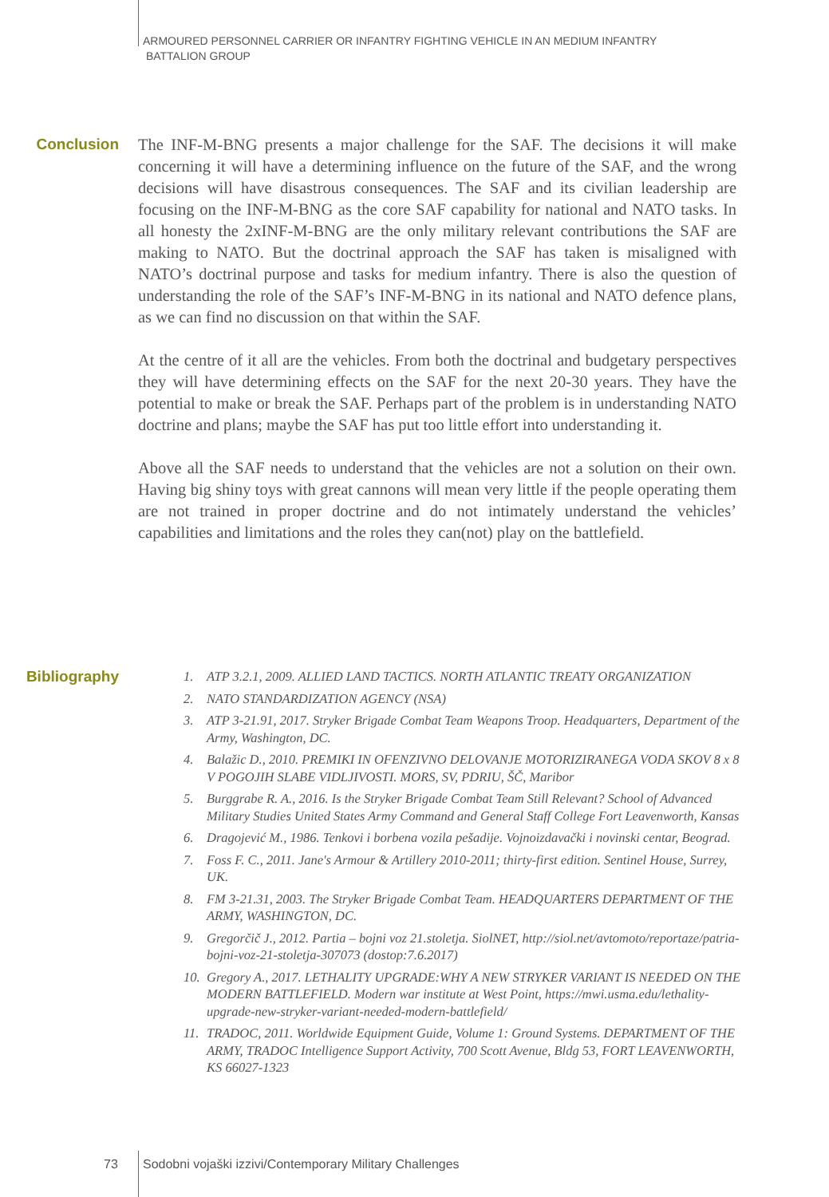ARMOURED PERSONNEL CARRIER OR INFANTRY FIGHTING VEHICLE IN AN MEDIUM INFANTRY
BATTALION GROUP
Conclusion
The INF-M-BNG presents a major challenge for the SAF. The decisions it will make concerning it will have a determining influence on the future of the SAF, and the wrong decisions will have disastrous consequences. The SAF and its civilian leadership are focusing on the INF-M-BNG as the core SAF capability for national and NATO tasks. In all honesty the 2xINF-M-BNG are the only military relevant contributions the SAF are making to NATO. But the doctrinal approach the SAF has taken is misaligned with NATO’s doctrinal purpose and tasks for medium infantry. There is also the question of understanding the role of the SAF’s INF-M-BNG in its national and NATO defence plans, as we can find no discussion on that within the SAF.
At the centre of it all are the vehicles. From both the doctrinal and budgetary perspectives they will have determining effects on the SAF for the next 20-30 years. They have the potential to make or break the SAF. Perhaps part of the problem is in understanding NATO doctrine and plans; maybe the SAF has put too little effort into understanding it.
Above all the SAF needs to understand that the vehicles are not a solution on their own. Having big shiny toys with great cannons will mean very little if the people operating them are not trained in proper doctrine and do not intimately understand the vehicles’ capabilities and limitations and the roles they can(not) play on the battlefield.
Bibliography
1. ATP 3.2.1, 2009. ALLIED LAND TACTICS. NORTH ATLANTIC TREATY ORGANIZATION
2. NATO STANDARDIZATION AGENCY (NSA)
3. ATP 3-21.91, 2017. Stryker Brigade Combat Team Weapons Troop. Headquarters, Department of the Army, Washington, DC.
4. Balažic D., 2010. PREMIKI IN OFENZIVNO DELOVANJE MOTORIZIRANEGA VODA SKOV 8 x 8 V POGOJIH SLABE VIDLJIVOSTI. MORS, SV, PDRIU, ŠČ, Maribor
5. Burggrabe R. A., 2016. Is the Stryker Brigade Combat Team Still Relevant? School of Advanced Military Studies United States Army Command and General Staff College Fort Leavenworth, Kansas
6. Dragojević M., 1986. Tenkovi i borbena vozila pešadije. Vojnoizdavački i novinski centar, Beograd.
7. Foss F. C., 2011. Jane's Armour & Artillery 2010-2011; thirty-first edition. Sentinel House, Surrey, UK.
8. FM 3-21.31, 2003. The Stryker Brigade Combat Team. HEADQUARTERS DEPARTMENT OF THE ARMY, WASHINGTON, DC.
9. Gregorčič J., 2012. Partia – bojni voz 21.stoletja. SiolNET, http://siol.net/avtomoto/reportaze/patria-bojni-voz-21-stoletja-307073 (dostop:7.6.2017)
10. Gregory A., 2017. LETHALITY UPGRADE:WHY A NEW STRYKER VARIANT IS NEEDED ON THE MODERN BATTLEFIELD. Modern war institute at West Point, https://mwi.usma.edu/lethality-upgrade-new-stryker-variant-needed-modern-battlefield/
11. TRADOC, 2011. Worldwide Equipment Guide, Volume 1: Ground Systems. DEPARTMENT OF THE ARMY, TRADOC Intelligence Support Activity, 700 Scott Avenue, Bldg 53, FORT LEAVENWORTH, KS 66027-1323
73
Sodobni vojaški izzivi/Contemporary Military Challenges